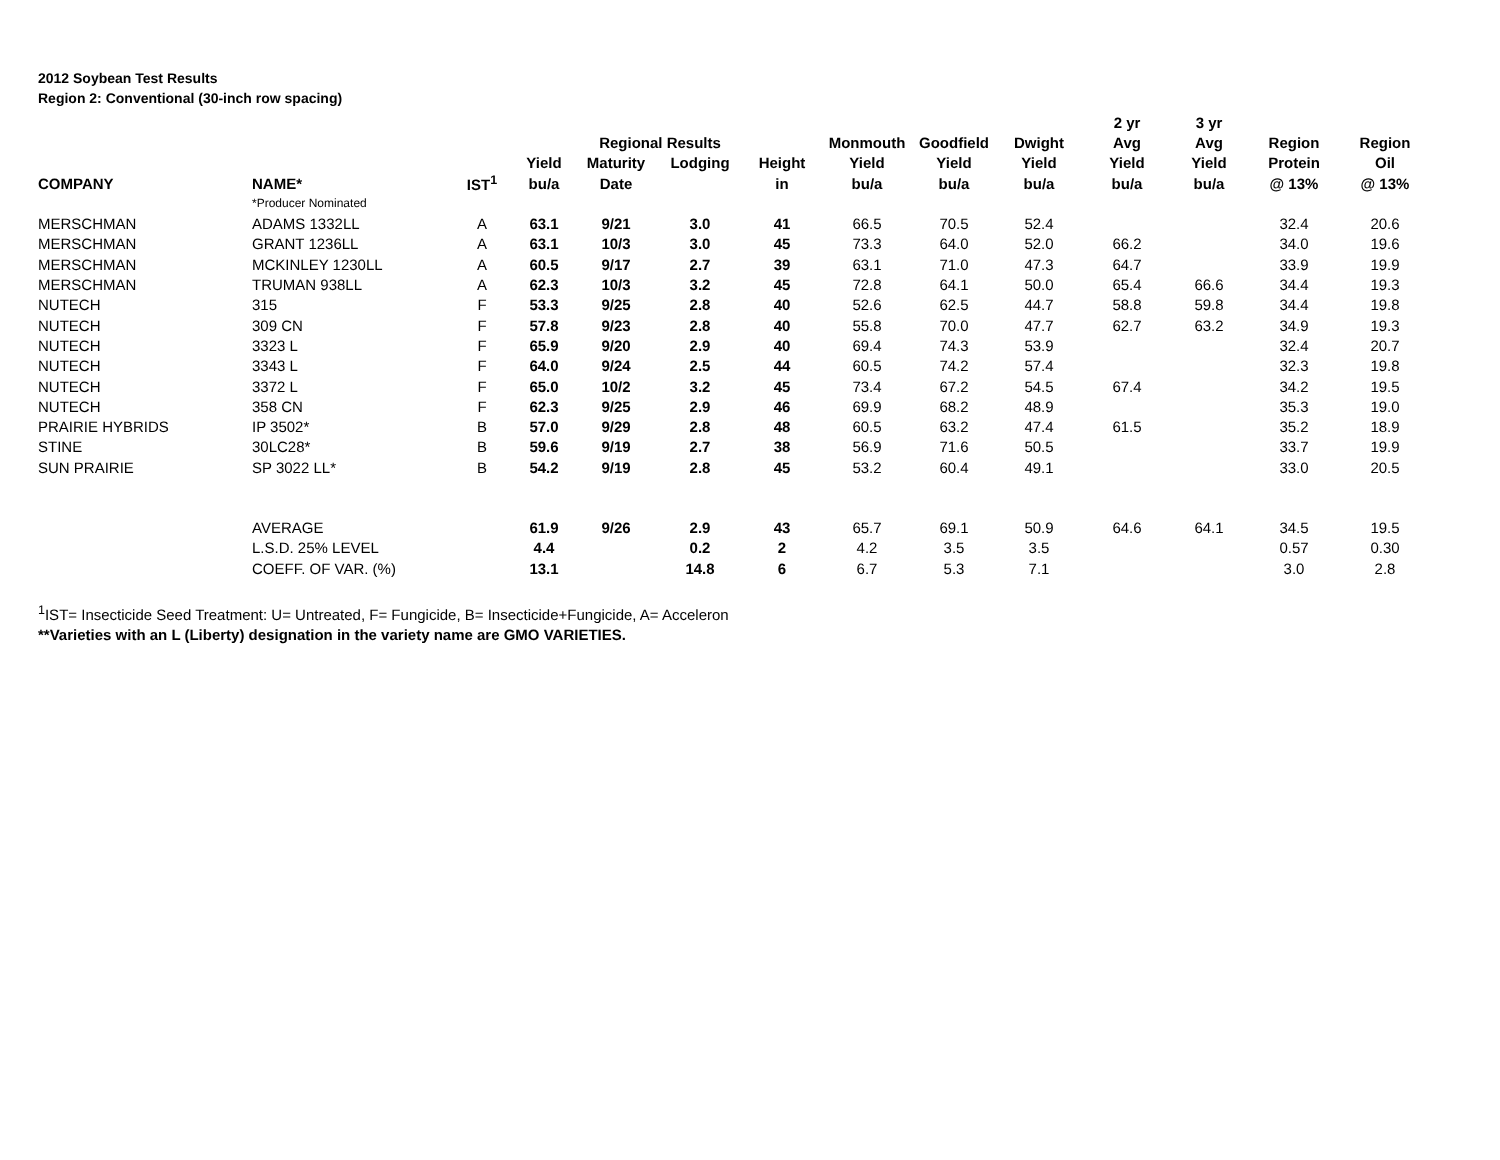2012 Soybean Test Results
Region 2: Conventional (30-inch row spacing)
| | | | | | | | | | | 2 yr | 3 yr | | |
| --- | --- | --- | --- | --- | --- | --- | --- | --- | --- | --- | --- | --- | --- |
| | | | | Regional Results | | | Monmouth | Goodfield | Dwight | Avg | Avg | Region | Region |
| | | | Yield | Maturity | Lodging | Height | Yield | Yield | Yield | Yield | Yield | Protein | Oil |
| COMPANY | NAME* | IST<sup>1</sup> | bu/a | Date | | in | bu/a | bu/a | bu/a | bu/a | bu/a | @ 13% | @ 13% |
| | *Producer Nominated | | | | | | | | | | | | |
| MERSCHMAN | ADAMS 1332LL | A | 63.1 | 9/21 | 3.0 | 41 | 66.5 | 70.5 | 52.4 | | | 32.4 | 20.6 |
| MERSCHMAN | GRANT 1236LL | A | 63.1 | 10/3 | 3.0 | 45 | 73.3 | 64.0 | 52.0 | 66.2 | | 34.0 | 19.6 |
| MERSCHMAN | MCKINLEY 1230LL | A | 60.5 | 9/17 | 2.7 | 39 | 63.1 | 71.0 | 47.3 | 64.7 | | 33.9 | 19.9 |
| MERSCHMAN | TRUMAN 938LL | A | 62.3 | 10/3 | 3.2 | 45 | 72.8 | 64.1 | 50.0 | 65.4 | 66.6 | 34.4 | 19.3 |
| NUTECH | 315 | F | 53.3 | 9/25 | 2.8 | 40 | 52.6 | 62.5 | 44.7 | 58.8 | 59.8 | 34.4 | 19.8 |
| NUTECH | 309 CN | F | 57.8 | 9/23 | 2.8 | 40 | 55.8 | 70.0 | 47.7 | 62.7 | 63.2 | 34.9 | 19.3 |
| NUTECH | 3323 L | F | 65.9 | 9/20 | 2.9 | 40 | 69.4 | 74.3 | 53.9 | | | 32.4 | 20.7 |
| NUTECH | 3343 L | F | 64.0 | 9/24 | 2.5 | 44 | 60.5 | 74.2 | 57.4 | | | 32.3 | 19.8 |
| NUTECH | 3372 L | F | 65.0 | 10/2 | 3.2 | 45 | 73.4 | 67.2 | 54.5 | 67.4 | | 34.2 | 19.5 |
| NUTECH | 358 CN | F | 62.3 | 9/25 | 2.9 | 46 | 69.9 | 68.2 | 48.9 | | | 35.3 | 19.0 |
| PRAIRIE HYBRIDS | IP 3502* | B | 57.0 | 9/29 | 2.8 | 48 | 60.5 | 63.2 | 47.4 | 61.5 | | 35.2 | 18.9 |
| STINE | 30LC28* | B | 59.6 | 9/19 | 2.7 | 38 | 56.9 | 71.6 | 50.5 | | | 33.7 | 19.9 |
| SUN PRAIRIE | SP 3022 LL* | B | 54.2 | 9/19 | 2.8 | 45 | 53.2 | 60.4 | 49.1 | | | 33.0 | 20.5 |
| | AVERAGE | | 61.9 | 9/26 | 2.9 | 43 | 65.7 | 69.1 | 50.9 | 64.6 | 64.1 | 34.5 | 19.5 |
| | L.S.D. 25% LEVEL | | 4.4 | | 0.2 | 2 | 4.2 | 3.5 | 3.5 | | | 0.57 | 0.30 |
| | COEFF. OF VAR. (%) | | 13.1 | | 14.8 | 6 | 6.7 | 5.3 | 7.1 | | | 3.0 | 2.8 |
<sup>1</sup> IST= Insecticide Seed Treatment: U= Untreated, F= Fungicide, B= Insecticide+Fungicide, A= Acceleron
**Varieties with an L (Liberty) designation in the variety name are GMO VARIETIES.